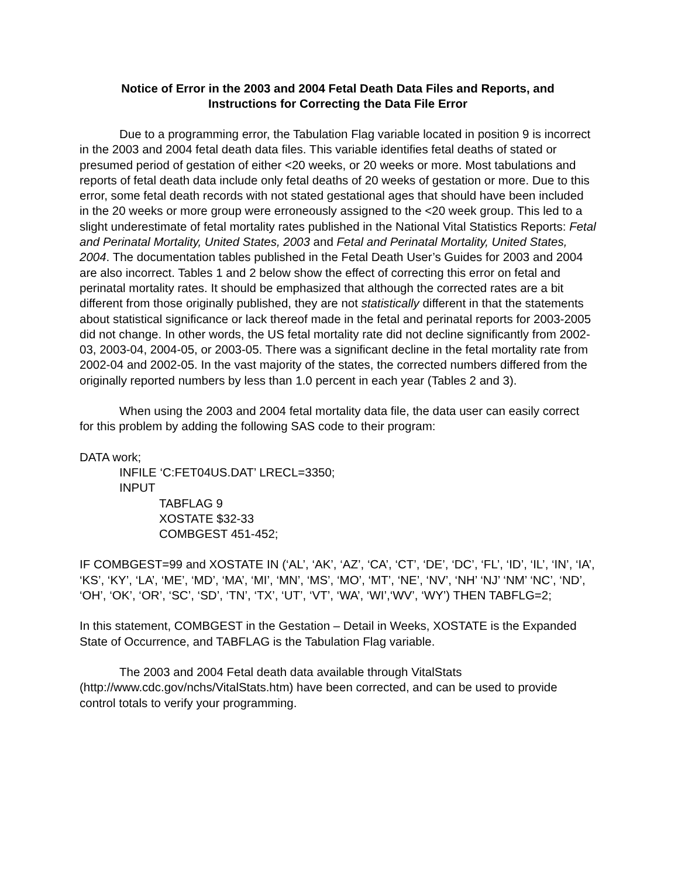Notice of Error in the 2003 and 2004 Fetal Death Data Files and Reports, and
Instructions for Correcting the Data File Error
Due to a programming error, the Tabulation Flag variable located in position 9 is incorrect in the 2003 and 2004 fetal death data files. This variable identifies fetal deaths of stated or presumed period of gestation of either <20 weeks, or 20 weeks or more. Most tabulations and reports of fetal death data include only fetal deaths of 20 weeks of gestation or more. Due to this error, some fetal death records with not stated gestational ages that should have been included in the 20 weeks or more group were erroneously assigned to the <20 week group. This led to a slight underestimate of fetal mortality rates published in the National Vital Statistics Reports: Fetal and Perinatal Mortality, United States, 2003 and Fetal and Perinatal Mortality, United States, 2004. The documentation tables published in the Fetal Death User’s Guides for 2003 and 2004 are also incorrect. Tables 1 and 2 below show the effect of correcting this error on fetal and perinatal mortality rates. It should be emphasized that although the corrected rates are a bit different from those originally published, they are not statistically different in that the statements about statistical significance or lack thereof made in the fetal and perinatal reports for 2003-2005 did not change. In other words, the US fetal mortality rate did not decline significantly from 2002-03, 2003-04, 2004-05, or 2003-05. There was a significant decline in the fetal mortality rate from 2002-04 and 2002-05. In the vast majority of the states, the corrected numbers differed from the originally reported numbers by less than 1.0 percent in each year (Tables 2 and 3).
When using the 2003 and 2004 fetal mortality data file, the data user can easily correct for this problem by adding the following SAS code to their program:
DATA work;
INFILE ‘C:FET04US.DAT’ LRECL=3350;
INPUT
TABFLAG 9
XOSTATE $32-33
COMBGEST 451-452;
IF COMBGEST=99 and XOSTATE IN (‘AL’, ‘AK’, ‘AZ’, ‘CA’, ‘CT’, ‘DE’, ‘DC’, ‘FL’, ‘ID’, ‘IL’, ‘IN’, ‘IA’, ‘KS’, ‘KY’, ‘LA’, ‘ME’, ‘MD’, ‘MA’, ‘MI’, ‘MN’, ‘MS’, ‘MO’, ‘MT’, ‘NE’, ‘NV’, ‘NH’ ‘NJ’ ‘NM’ ‘NC’, ‘ND’, ‘OH’, ‘OK’, ‘OR’, ‘SC’, ‘SD’, ‘TN’, ‘TX’, ‘UT’, ‘VT’, ‘WA’, ‘WI’,‘WV’, ‘WY’) THEN TABFLG=2;
In this statement, COMBGEST in the Gestation – Detail in Weeks, XOSTATE is the Expanded State of Occurrence, and TABFLAG is the Tabulation Flag variable.
The 2003 and 2004 Fetal death data available through VitalStats (http://www.cdc.gov/nchs/VitalStats.htm) have been corrected, and can be used to provide control totals to verify your programming.